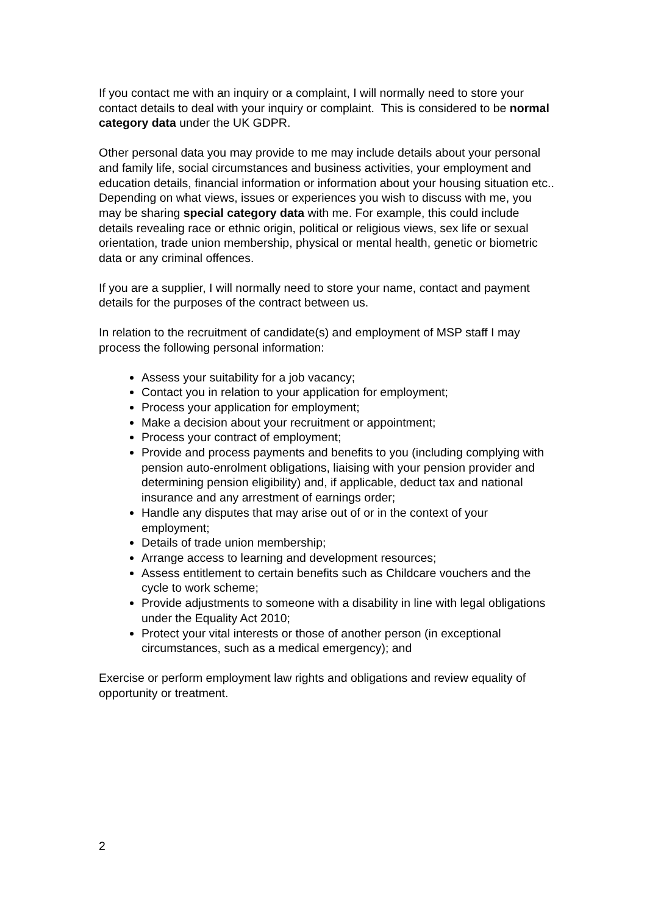If you contact me with an inquiry or a complaint, I will normally need to store your contact details to deal with your inquiry or complaint. This is considered to be normal category data under the UK GDPR.
Other personal data you may provide to me may include details about your personal and family life, social circumstances and business activities, your employment and education details, financial information or information about your housing situation etc.. Depending on what views, issues or experiences you wish to discuss with me, you may be sharing special category data with me. For example, this could include details revealing race or ethnic origin, political or religious views, sex life or sexual orientation, trade union membership, physical or mental health, genetic or biometric data or any criminal offences.
If you are a supplier, I will normally need to store your name, contact and payment details for the purposes of the contract between us.
In relation to the recruitment of candidate(s) and employment of MSP staff I may process the following personal information:
Assess your suitability for a job vacancy;
Contact you in relation to your application for employment;
Process your application for employment;
Make a decision about your recruitment or appointment;
Process your contract of employment;
Provide and process payments and benefits to you (including complying with pension auto-enrolment obligations, liaising with your pension provider and determining pension eligibility) and, if applicable, deduct tax and national insurance and any arrestment of earnings order;
Handle any disputes that may arise out of or in the context of your employment;
Details of trade union membership;
Arrange access to learning and development resources;
Assess entitlement to certain benefits such as Childcare vouchers and the cycle to work scheme;
Provide adjustments to someone with a disability in line with legal obligations under the Equality Act 2010;
Protect your vital interests or those of another person (in exceptional circumstances, such as a medical emergency); and
Exercise or perform employment law rights and obligations and review equality of opportunity or treatment.
2